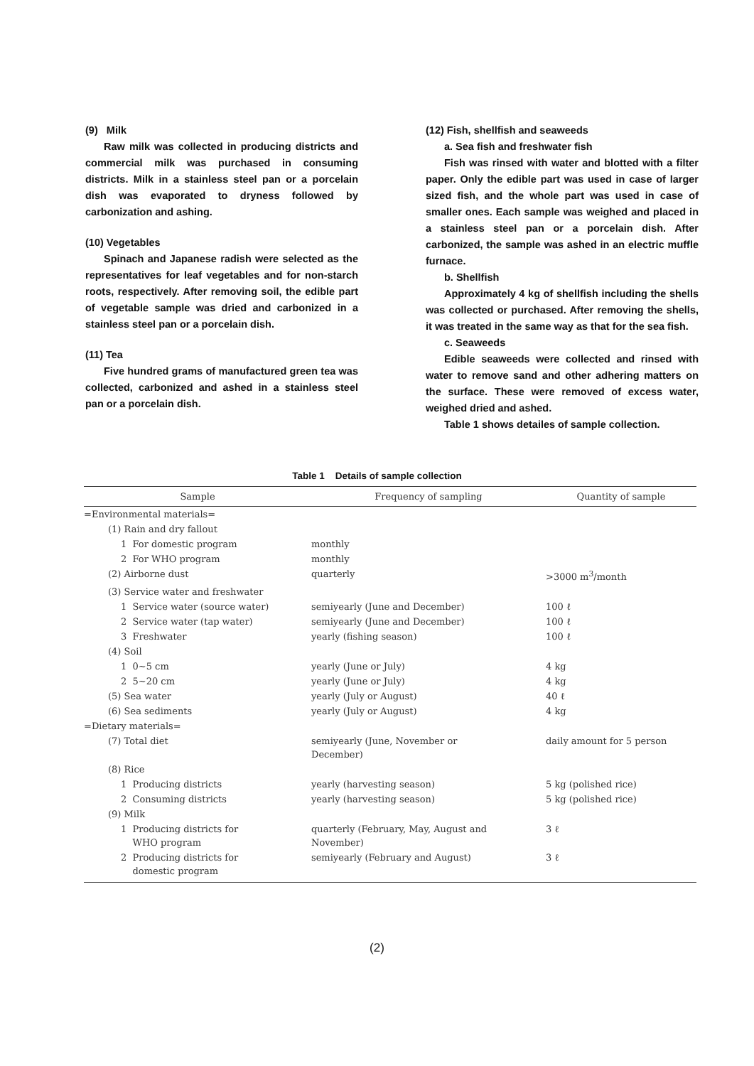(9) Milk
Raw milk was collected in producing districts and commercial milk was purchased in consuming districts. Milk in a stainless steel pan or a porcelain dish was evaporated to dryness followed by carbonization and ashing.
(10) Vegetables
Spinach and Japanese radish were selected as the representatives for leaf vegetables and for non-starch roots, respectively. After removing soil, the edible part of vegetable sample was dried and carbonized in a stainless steel pan or a porcelain dish.
(11) Tea
Five hundred grams of manufactured green tea was collected, carbonized and ashed in a stainless steel pan or a porcelain dish.
(12) Fish, shellfish and seaweeds
a. Sea fish and freshwater fish
Fish was rinsed with water and blotted with a filter paper. Only the edible part was used in case of larger sized fish, and the whole part was used in case of smaller ones. Each sample was weighed and placed in a stainless steel pan or a porcelain dish. After carbonized, the sample was ashed in an electric muffle furnace.
b. Shellfish
Approximately 4 kg of shellfish including the shells was collected or purchased. After removing the shells, it was treated in the same way as that for the sea fish.
c. Seaweeds
Edible seaweeds were collected and rinsed with water to remove sand and other adhering matters on the surface. These were removed of excess water, weighed dried and ashed.
Table 1 shows detailes of sample collection.
Table 1 Details of sample collection
| Sample | Frequency of sampling | Quantity of sample |
| --- | --- | --- |
| =Environmental materials= | | |
| (1) Rain and dry fallout | | |
| 1 For domestic program | monthly | |
| 2 For WHO program | monthly | |
| (2) Airborne dust | quarterly | >3000 m<sup>3</sup>/month |
| (3) Service water and freshwater | | |
| 1 Service water (source water) | semiyearly (June and December) | 100 ℓ |
| 2 Service water (tap water) | semiyearly (June and December) | 100 ℓ |
| 3 Freshwater | yearly (fishing season) | 100 ℓ |
| (4) Soil | | |
| 1 0~5 cm | yearly (June or July) | 4 kg |
| 2 5~20 cm | yearly (June or July) | 4 kg |
| (5) Sea water | yearly (July or August) | 40 ℓ |
| (6) Sea sediments | yearly (July or August) | 4 kg |
| =Dietary materials= | | |
| (7) Total diet | semiyearly (June, November or December) | daily amount for 5 person |
| (8) Rice | | |
| 1 Producing districts | yearly (harvesting season) | 5 kg (polished rice) |
| 2 Consuming districts | yearly (harvesting season) | 5 kg (polished rice) |
| (9) Milk | | |
| 1 Producing districts for WHO program | quarterly (February, May, August and November) | 3 ℓ |
| 2 Producing districts for domestic program | semiyearly (February and August) | 3 ℓ |
(2)